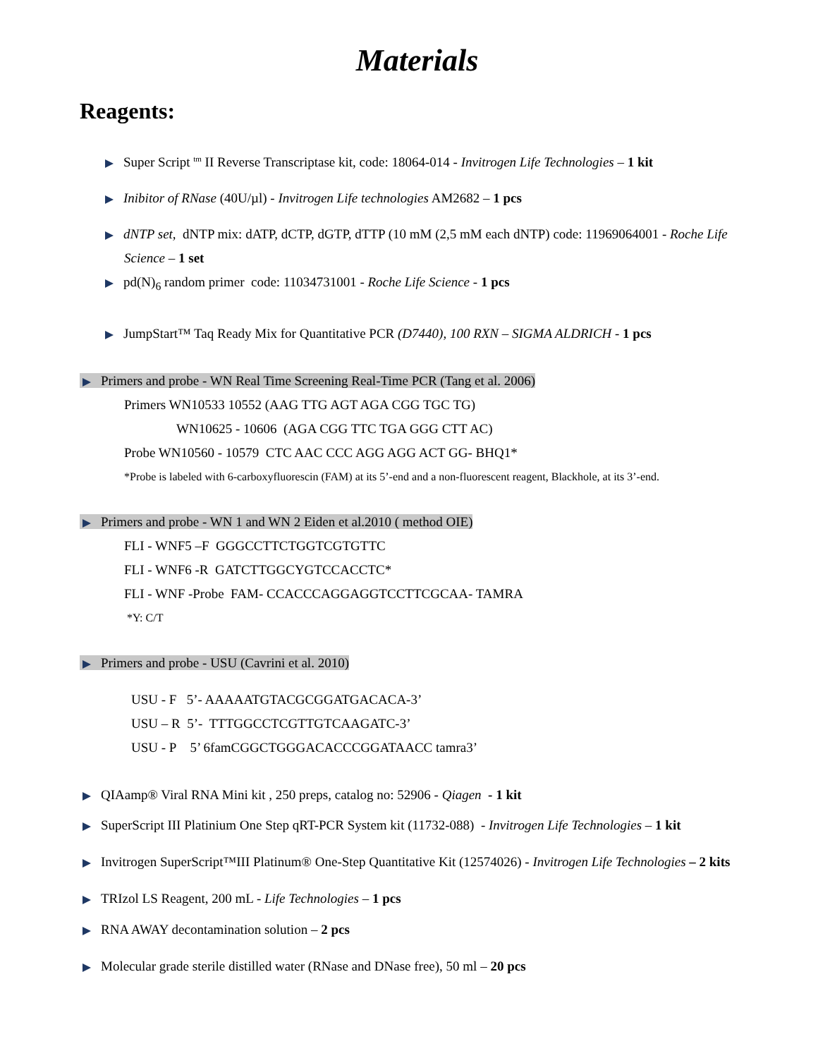Materials
Reagents:
Super Script <sup>tm</sup> II Reverse Transcriptase kit, code: 18064-014 - Invitrogen Life Technologies – 1 kit
Inibitor of RNase (40U/µl) - Invitrogen Life technologies AM2682 – 1 pcs
dNTP set, dNTP mix: dATP, dCTP, dGTP, dTTP (10 mM (2,5 mM each dNTP) code: 11969064001 - Roche Life
Science – 1 set
pd(N)<sub>6</sub> random primer code: 11034731001 - Roche Life Science - 1 pcs
JumpStart™ Taq Ready Mix for Quantitative PCR (D7440), 100 RXN – SIGMA ALDRICH - 1 pcs
Primers and probe - WN Real Time Screening Real-Time PCR (Tang et al. 2006)
Primers WN10533 10552 (AAG TTG AGT AGA CGG TGC TG)
WN10625 - 10606 (AGA CGG TTC TGA GGG CTT AC)
Probe WN10560 - 10579 CTC AAC CCC AGG AGG ACT GG- BHQ1*
*Probe is labeled with 6-carboxyfluorescin (FAM) at its 5’-end and a non-fluorescent reagent, Blackhole, at its 3’-end.
Primers and probe - WN 1 and WN 2 Eiden et al.2010 ( method OIE)
FLI - WNF5 –F GGGCCTTCTGGTCGTGTTC
FLI - WNF6 -R GATCTTGGCYGTCCACCTC*
FLI - WNF -Probe FAM- CCACCCAGGAGGTCCTTCGCAA- TAMRA
*Y: C/T
Primers and probe - USU (Cavrini et al. 2010)
USU - F 5’- AAAAATGTACGCGGATGACACA-3’
USU – R 5’- TTTGGCCTCGTTGTCAAGATC-3’
USU - P 5’ 6famCGGCTGGGACACCCGGATAACC tamra3’
QIAamp® Viral RNA Mini kit , 250 preps, catalog no: 52906 - Qiagen - 1 kit
SuperScript III Platinium One Step qRT-PCR System kit (11732-088) - Invitrogen Life Technologies – 1 kit
Invitrogen SuperScript™III Platinum® One-Step Quantitative Kit (12574026) - Invitrogen Life Technologies – 2 kits
TRIzol LS Reagent, 200 mL - Life Technologies – 1 pcs
RNA AWAY decontamination solution – 2 pcs
Molecular grade sterile distilled water (RNase and DNase free), 50 ml – 20 pcs